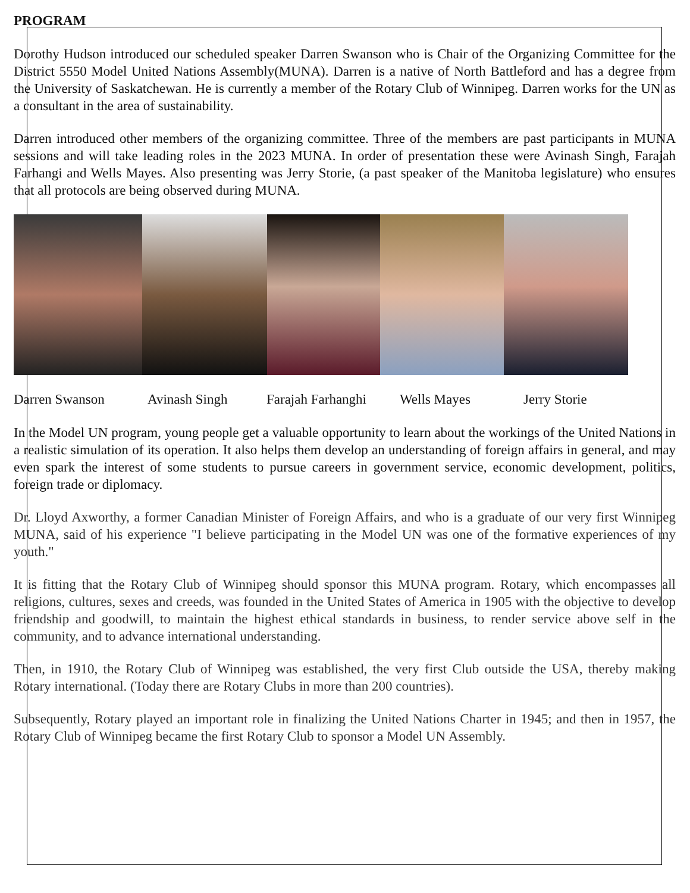PROGRAM
Dorothy Hudson introduced our scheduled speaker Darren Swanson who is Chair of the Organizing Committee for the District 5550 Model United Nations Assembly(MUNA). Darren is a native of North Battleford and has a degree from the University of Saskatchewan. He is currently a member of the Rotary Club of Winnipeg. Darren works for the UN as a consultant in the area of sustainability.
Darren introduced other members of the organizing committee. Three of the members are past participants in MUNA sessions and will take leading roles in the 2023 MUNA. In order of presentation these were Avinash Singh, Farajah Farhangi and Wells Mayes. Also presenting was Jerry Storie, (a past speaker of the Manitoba legislature) who ensures that all protocols are being observed during MUNA.
Darren Swanson Avinash Singh Farajah Farhanghi Wells Mayes Jerry Storie
In the Model UN program, young people get a valuable opportunity to learn about the workings of the United Nations in a realistic simulation of its operation. It also helps them develop an understanding of foreign affairs in general, and may even spark the interest of some students to pursue careers in government service, economic development, politics, foreign trade or diplomacy.
Dr. Lloyd Axworthy, a former Canadian Minister of Foreign Affairs, and who is a graduate of our very first Winnipeg MUNA, said of his experience "I believe participating in the Model UN was one of the formative experiences of my youth."
It is fitting that the Rotary Club of Winnipeg should sponsor this MUNA program. Rotary, which encompasses all religions, cultures, sexes and creeds, was founded in the United States of America in 1905 with the objective to develop friendship and goodwill, to maintain the highest ethical standards in business, to render service above self in the community, and to advance international understanding.
Then, in 1910, the Rotary Club of Winnipeg was established, the very first Club outside the USA, thereby making Rotary international. (Today there are Rotary Clubs in more than 200 countries).
Subsequently, Rotary played an important role in finalizing the United Nations Charter in 1945; and then in 1957, the Rotary Club of Winnipeg became the first Rotary Club to sponsor a Model UN Assembly.